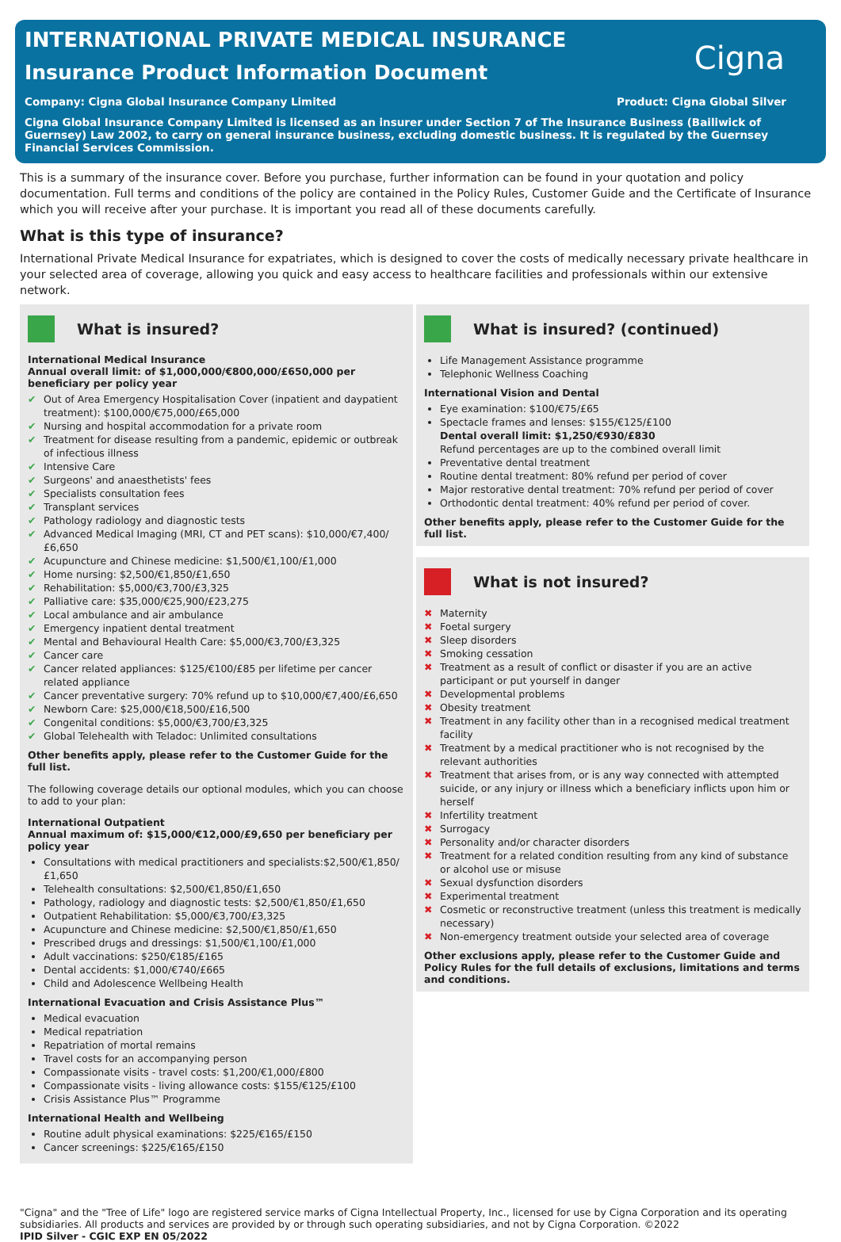INTERNATIONAL PRIVATE MEDICAL INSURANCE
Insurance Product Information Document
Cigna
Company: Cigna Global Insurance Company Limited Product: Cigna Global Silver
Cigna Global Insurance Company Limited is licensed as an insurer under Section 7 of The Insurance Business (Bailiwick of Guernsey) Law 2002, to carry on general insurance business, excluding domestic business. It is regulated by the Guernsey Financial Services Commission.
This is a summary of the insurance cover. Before you purchase, further information can be found in your quotation and policy documentation. Full terms and conditions of the policy are contained in the Policy Rules, Customer Guide and the Certificate of Insurance which you will receive after your purchase. It is important you read all of these documents carefully.
What is this type of insurance?
International Private Medical Insurance for expatriates, which is designed to cover the costs of medically necessary private healthcare in your selected area of coverage, allowing you quick and easy access to healthcare facilities and professionals within our extensive network.
What is insured?
International Medical Insurance
Annual overall limit: of $1,000,000/€800,000/£650,000 per beneficiary per policy year
✔ Out of Area Emergency Hospitalisation Cover (inpatient and daypatient treatment): $100,000/€75,000/£65,000
✔ Nursing and hospital accommodation for a private room
✔ Treatment for disease resulting from a pandemic, epidemic or outbreak of infectious illness
✔ Intensive Care
✔ Surgeons' and anaesthetists' fees
✔ Specialists consultation fees
✔ Transplant services
✔ Pathology radiology and diagnostic tests
✔ Advanced Medical Imaging (MRI, CT and PET scans): $10,000/€7,400/£6,650
✔ Acupuncture and Chinese medicine: $1,500/€1,100/£1,000
✔ Home nursing: $2,500/€1,850/£1,650
✔ Rehabilitation: $5,000/€3,700/£3,325
✔ Palliative care: $35,000/€25,900/£23,275
✔ Local ambulance and air ambulance
✔ Emergency inpatient dental treatment
✔ Mental and Behavioural Health Care: $5,000/€3,700/£3,325
✔ Cancer care
✔ Cancer related appliances: $125/€100/£85 per lifetime per cancer related appliance
✔ Cancer preventative surgery: 70% refund up to $10,000/€7,400/£6,650
✔ Newborn Care: $25,000/€18,500/£16,500
✔ Congenital conditions: $5,000/€3,700/£3,325
✔ Global Telehealth with Teladoc: Unlimited consultations
Other benefits apply, please refer to the Customer Guide for the full list.
The following coverage details our optional modules, which you can choose to add to your plan:
International Outpatient
Annual maximum of: $15,000/€12,000/£9,650 per beneficiary per policy year
Consultations with medical practitioners and specialists:$2,500/€1,850/£1,650
Telehealth consultations: $2,500/€1,850/£1,650
Pathology, radiology and diagnostic tests: $2,500/€1,850/£1,650
Outpatient Rehabilitation: $5,000/€3,700/£3,325
Acupuncture and Chinese medicine: $2,500/€1,850/£1,650
Prescribed drugs and dressings: $1,500/€1,100/£1,000
Adult vaccinations: $250/€185/£165
Dental accidents: $1,000/€740/£665
Child and Adolescence Wellbeing Health
International Evacuation and Crisis Assistance Plus™
Medical evacuation
Medical repatriation
Repatriation of mortal remains
Travel costs for an accompanying person
Compassionate visits - travel costs: $1,200/€1,000/£800
Compassionate visits - living allowance costs: $155/€125/£100
Crisis Assistance Plus™ Programme
International Health and Wellbeing
Routine adult physical examinations: $225/€165/£150
Cancer screenings: $225/€165/£150
What is insured? (continued)
Life Management Assistance programme
Telephonic Wellness Coaching
International Vision and Dental
Eye examination: $100/€75/£65
Spectacle frames and lenses: $155/€125/£100
Dental overall limit: $1,250/€930/£830
Refund percentages are up to the combined overall limit
Preventative dental treatment
Routine dental treatment: 80% refund per period of cover
Major restorative dental treatment: 70% refund per period of cover
Orthodontic dental treatment: 40% refund per period of cover.
Other benefits apply, please refer to the Customer Guide for the full list.
What is not insured?
✖ Maternity
✖ Foetal surgery
✖ Sleep disorders
✖ Smoking cessation
✖ Treatment as a result of conflict or disaster if you are an active participant or put yourself in danger
✖ Developmental problems
✖ Obesity treatment
✖ Treatment in any facility other than in a recognised medical treatment facility
✖ Treatment by a medical practitioner who is not recognised by the relevant authorities
✖ Treatment that arises from, or is any way connected with attempted suicide, or any injury or illness which a beneficiary inflicts upon him or herself
✖ Infertility treatment
✖ Surrogacy
✖ Personality and/or character disorders
✖ Treatment for a related condition resulting from any kind of substance or alcohol use or misuse
✖ Sexual dysfunction disorders
✖ Experimental treatment
✖ Cosmetic or reconstructive treatment (unless this treatment is medically necessary)
✖ Non-emergency treatment outside your selected area of coverage
Other exclusions apply, please refer to the Customer Guide and Policy Rules for the full details of exclusions, limitations and terms and conditions.
"Cigna" and the "Tree of Life" logo are registered service marks of Cigna Intellectual Property, Inc., licensed for use by Cigna Corporation and its operating subsidiaries. All products and services are provided by or through such operating subsidiaries, and not by Cigna Corporation. ©2022
IPID Silver - CGIC EXP EN 05/2022